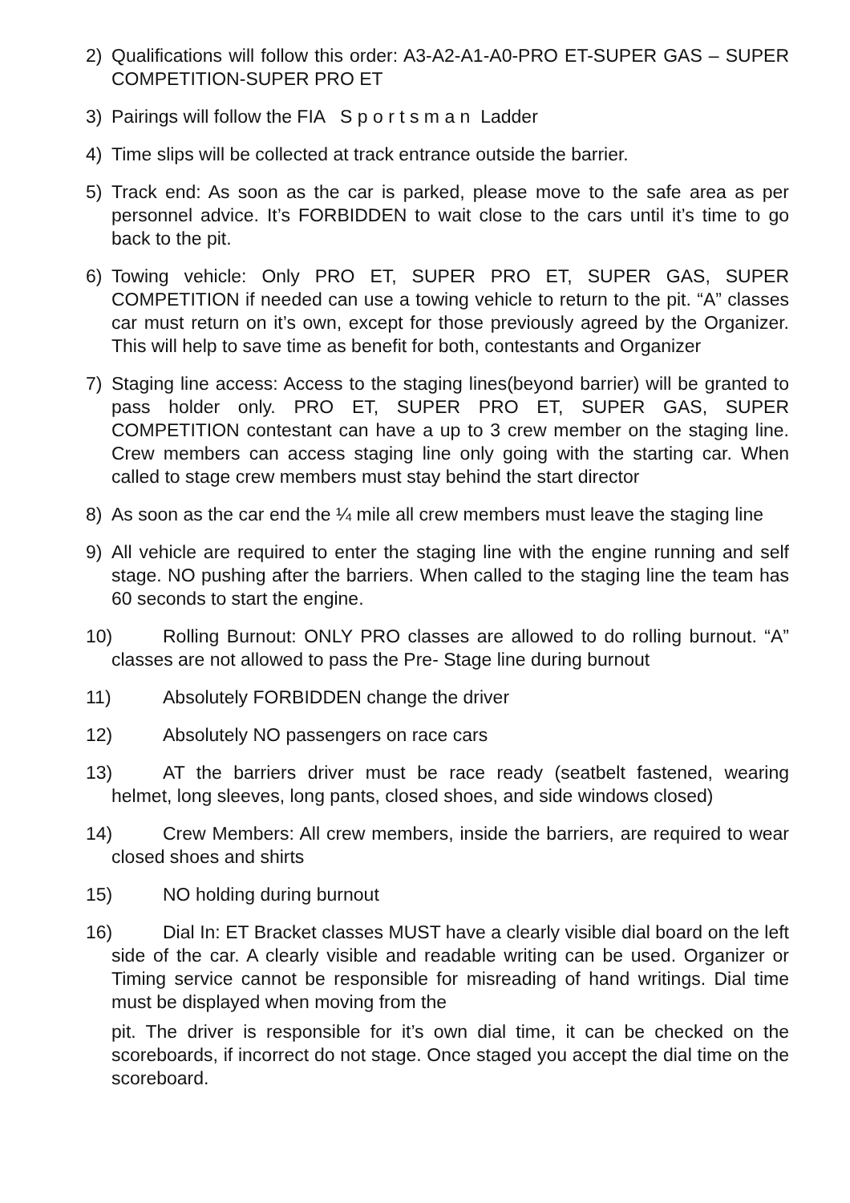2) Qualifications will follow this order: A3-A2-A1-A0-PRO ET-SUPER GAS – SUPER COMPETITION-SUPER PRO ET
3) Pairings will follow the FIA S p o r t s m a n Ladder
4) Time slips will be collected at track entrance outside the barrier.
5) Track end: As soon as the car is parked, please move to the safe area as per personnel advice. It’s FORBIDDEN to wait close to the cars until it’s time to go back to the pit.
6) Towing vehicle: Only PRO ET, SUPER PRO ET, SUPER GAS, SUPER COMPETITION if needed can use a towing vehicle to return to the pit. “A” classes car must return on it’s own, except for those previously agreed by the Organizer. This will help to save time as benefit for both, contestants and Organizer
7) Staging line access: Access to the staging lines(beyond barrier) will be granted to pass holder only. PRO ET, SUPER PRO ET, SUPER GAS, SUPER COMPETITION contestant can have a up to 3 crew member on the staging line. Crew members can access staging line only going with the starting car. When called to stage crew members must stay behind the start director
8) As soon as the car end the ¼ mile all crew members must leave the staging line
9) All vehicle are required to enter the staging line with the engine running and self stage. NO pushing after the barriers. When called to the staging line the team has 60 seconds to start the engine.
10) Rolling Burnout: ONLY PRO classes are allowed to do rolling burnout. “A” classes are not allowed to pass the Pre- Stage line during burnout
11) Absolutely FORBIDDEN change the driver
12) Absolutely NO passengers on race cars
13) AT the barriers driver must be race ready (seatbelt fastened, wearing helmet, long sleeves, long pants, closed shoes, and side windows closed)
14) Crew Members: All crew members, inside the barriers, are required to wear closed shoes and shirts
15) NO holding during burnout
16) Dial In: ET Bracket classes MUST have a clearly visible dial board on the left side of the car. A clearly visible and readable writing can be used. Organizer or Timing service cannot be responsible for misreading of hand writings. Dial time must be displayed when moving from the
pit. The driver is responsible for it’s own dial time, it can be checked on the scoreboards, if incorrect do not stage. Once staged you accept the dial time on the scoreboard.